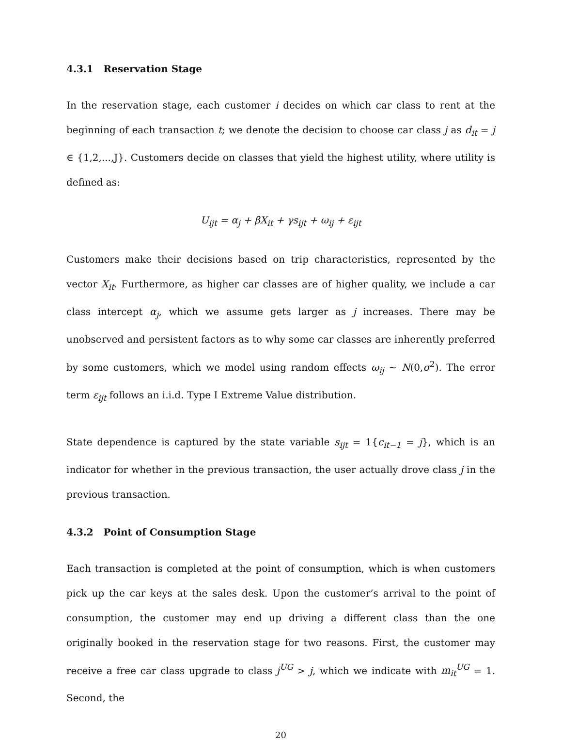4.3.1 Reservation Stage
In the reservation stage, each customer i decides on which car class to rent at the beginning of each transaction t; we denote the decision to choose car class j as d<sub>it</sub> = j ∈ {1,2,...,J}. Customers decide on classes that yield the highest utility, where utility is defined as:
U<sub>ijt</sub> = α<sub>j</sub> + βX<sub>it</sub> + γs<sub>ijt</sub> + ω<sub>ij</sub> + ε<sub>ijt</sub>
Customers make their decisions based on trip characteristics, represented by the vector X<sub>it</sub>. Furthermore, as higher car classes are of higher quality, we include a car class intercept α<sub>j</sub>, which we assume gets larger as j increases. There may be unobserved and persistent factors as to why some car classes are inherently preferred by some customers, which we model using random effects ω<sub>ij</sub> ~ N(0,σ<sup>2</sup>). The error term ε<sub>ijt</sub> follows an i.i.d. Type I Extreme Value distribution.
State dependence is captured by the state variable s<sub>ijt</sub> = 1{c<sub>it−1</sub> = j}, which is an indicator for whether in the previous transaction, the user actually drove class j in the previous transaction.
4.3.2 Point of Consumption Stage
Each transaction is completed at the point of consumption, which is when customers pick up the car keys at the sales desk. Upon the customer’s arrival to the point of consumption, the customer may end up driving a different class than the one originally booked in the reservation stage for two reasons. First, the customer may receive a free car class upgrade to class j<sup>UG</sup> > j, which we indicate with m<sub>it</sub><sup>UG</sup> = 1. Second, the
20